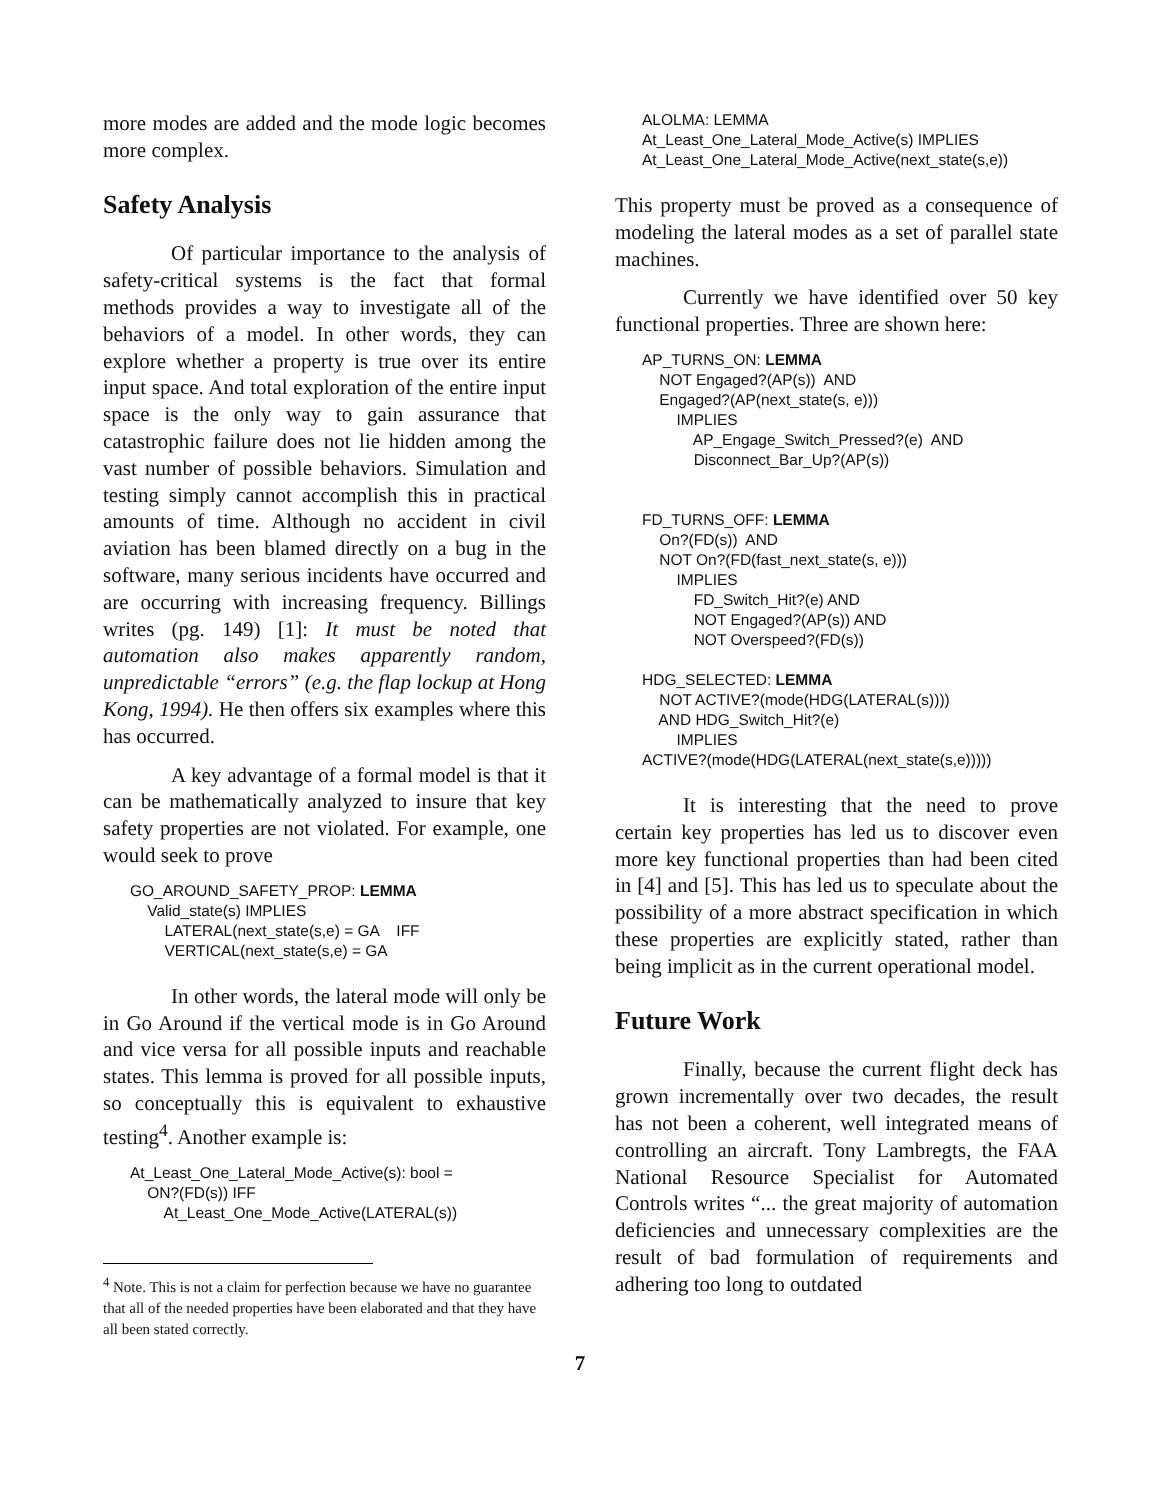more modes are added and the mode logic becomes more complex.
Safety Analysis
Of particular importance to the analysis of safety-critical systems is the fact that formal methods provides a way to investigate all of the behaviors of a model. In other words, they can explore whether a property is true over its entire input space. And total exploration of the entire input space is the only way to gain assurance that catastrophic failure does not lie hidden among the vast number of possible behaviors. Simulation and testing simply cannot accomplish this in practical amounts of time. Although no accident in civil aviation has been blamed directly on a bug in the software, many serious incidents have occurred and are occurring with increasing frequency. Billings writes (pg. 149) [1]: It must be noted that automation also makes apparently random, unpredictable “errors” (e.g. the flap lockup at Hong Kong, 1994). He then offers six examples where this has occurred.
A key advantage of a formal model is that it can be mathematically analyzed to insure that key safety properties are not violated. For example, one would seek to prove
GO_AROUND_SAFETY_PROP: LEMMA Valid_state(s) IMPLIES LATERAL(next_state(s,e) = GA IFF VERTICAL(next_state(s,e) = GA
In other words, the lateral mode will only be in Go Around if the vertical mode is in Go Around and vice versa for all possible inputs and reachable states. This lemma is proved for all possible inputs, so conceptually this is equivalent to exhaustive testing<sup>4</sup>. Another example is:
At_Least_One_Lateral_Mode_Active(s): bool = ON?(FD(s)) IFF At_Least_One_Mode_Active(LATERAL(s))
<sup>4</sup> Note. This is not a claim for perfection because we have no guarantee that all of the needed properties have been elaborated and that they have all been stated correctly.
ALOLMA: LEMMA At_Least_One_Lateral_Mode_Active(s) IMPLIES At_Least_One_Lateral_Mode_Active(next_state(s,e))
This property must be proved as a consequence of modeling the lateral modes as a set of parallel state machines.
Currently we have identified over 50 key functional properties. Three are shown here:
AP_TURNS_ON: LEMMA NOT Engaged?(AP(s)) AND Engaged?(AP(next_state(s, e))) IMPLIES AP_Engage_Switch_Pressed?(e) AND Disconnect_Bar_Up?(AP(s)) FD_TURNS_OFF: LEMMA On?(FD(s)) AND NOT On?(FD(fast_next_state(s, e))) IMPLIES FD_Switch_Hit?(e) AND NOT Engaged?(AP(s)) AND NOT Overspeed?(FD(s)) HDG_SELECTED: LEMMA NOT ACTIVE?(mode(HDG(LATERAL(s)))) AND HDG_Switch_Hit?(e) IMPLIES ACTIVE?(mode(HDG(LATERAL(next_state(s,e)))))
It is interesting that the need to prove certain key properties has led us to discover even more key functional properties than had been cited in [4] and [5]. This has led us to speculate about the possibility of a more abstract specification in which these properties are explicitly stated, rather than being implicit as in the current operational model.
Future Work
Finally, because the current flight deck has grown incrementally over two decades, the result has not been a coherent, well integrated means of controlling an aircraft. Tony Lambregts, the FAA National Resource Specialist for Automated Controls writes “... the great majority of automation deficiencies and unnecessary complexities are the result of bad formulation of requirements and adhering too long to outdated
7